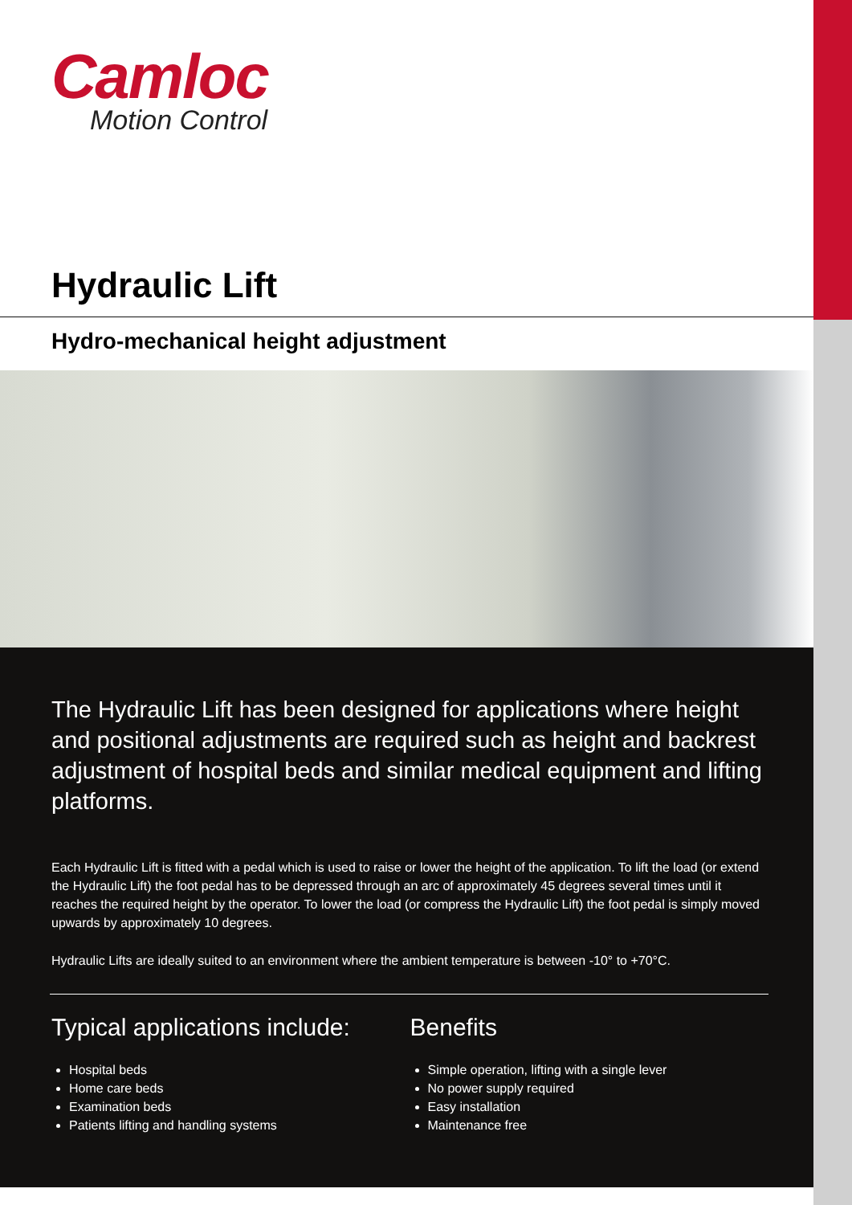Camloc
Motion Control
Hydraulic Lift
Hydro-mechanical height adjustment
The Hydraulic Lift has been designed for applications where height and positional adjustments are required such as height and backrest adjustment of hospital beds and similar medical equipment and lifting platforms.
Each Hydraulic Lift is fitted with a pedal which is used to raise or lower the height of the application. To lift the load (or extend the Hydraulic Lift) the foot pedal has to be depressed through an arc of approximately 45 degrees several times until it reaches the required height by the operator. To lower the load (or compress the Hydraulic Lift) the foot pedal is simply moved upwards by approximately 10 degrees.
Hydraulic Lifts are ideally suited to an environment where the ambient temperature is between -10° to +70°C.
Typical applications include:
Hospital beds
Home care beds
Examination beds
Patients lifting and handling systems
Benefits
Simple operation, lifting with a single lever
No power supply required
Easy installation
Maintenance free